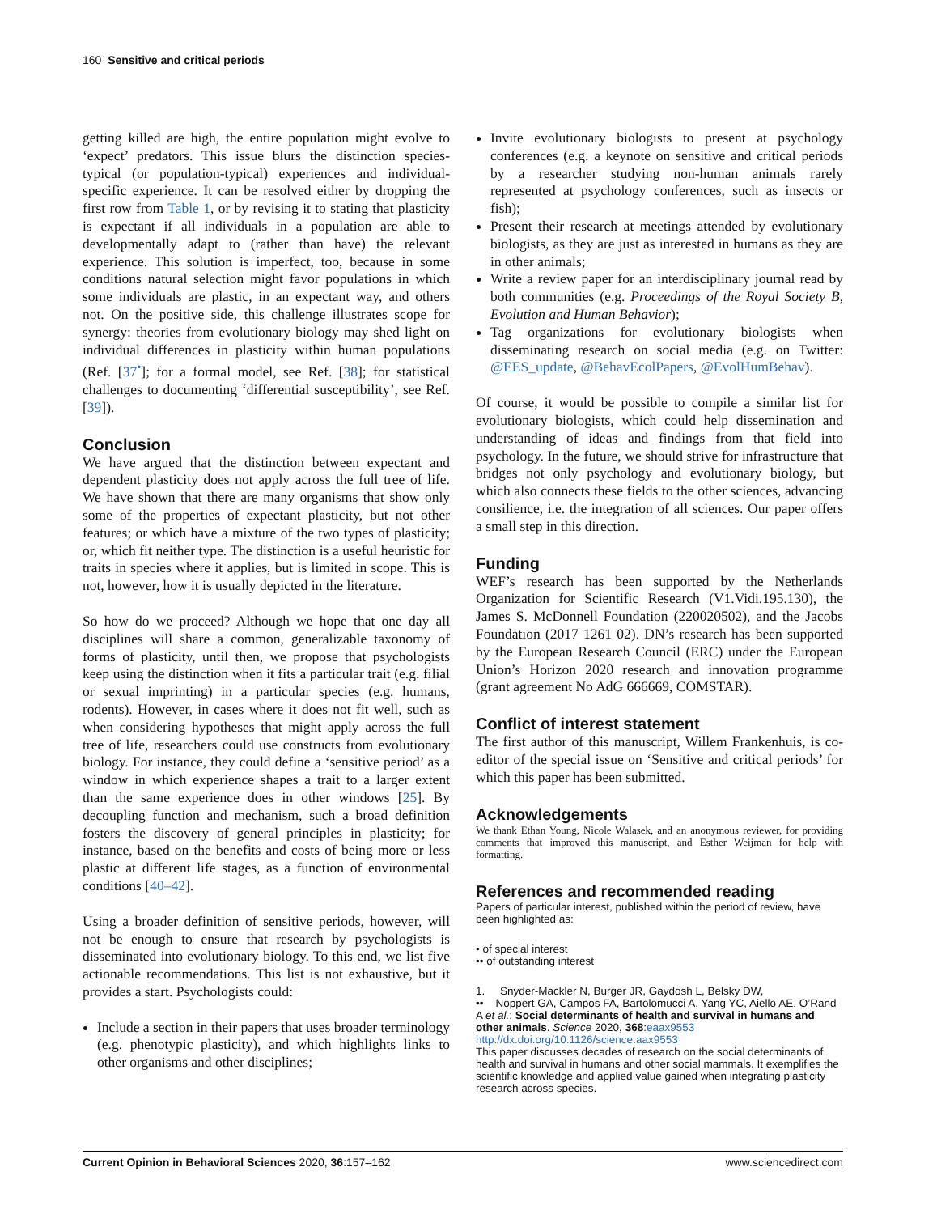160 Sensitive and critical periods
getting killed are high, the entire population might evolve to ‘expect’ predators. This issue blurs the distinction species-typical (or population-typical) experiences and individual-specific experience. It can be resolved either by dropping the first row from Table 1, or by revising it to stating that plasticity is expectant if all individuals in a population are able to developmentally adapt to (rather than have) the relevant experience. This solution is imperfect, too, because in some conditions natural selection might favor populations in which some individuals are plastic, in an expectant way, and others not. On the positive side, this challenge illustrates scope for synergy: theories from evolutionary biology may shed light on individual differences in plasticity within human populations (Ref. [37<sup>•</sup>]; for a formal model, see Ref. [38]; for statistical challenges to documenting ‘differential susceptibility’, see Ref. [39]).
Conclusion
We have argued that the distinction between expectant and dependent plasticity does not apply across the full tree of life. We have shown that there are many organisms that show only some of the properties of expectant plasticity, but not other features; or which have a mixture of the two types of plasticity; or, which fit neither type. The distinction is a useful heuristic for traits in species where it applies, but is limited in scope. This is not, however, how it is usually depicted in the literature.
So how do we proceed? Although we hope that one day all disciplines will share a common, generalizable taxonomy of forms of plasticity, until then, we propose that psychologists keep using the distinction when it fits a particular trait (e.g. filial or sexual imprinting) in a particular species (e.g. humans, rodents). However, in cases where it does not fit well, such as when considering hypotheses that might apply across the full tree of life, researchers could use constructs from evolutionary biology. For instance, they could define a ‘sensitive period’ as a window in which experience shapes a trait to a larger extent than the same experience does in other windows [25]. By decoupling function and mechanism, such a broad definition fosters the discovery of general principles in plasticity; for instance, based on the benefits and costs of being more or less plastic at different life stages, as a function of environmental conditions [40–42].
Using a broader definition of sensitive periods, however, will not be enough to ensure that research by psychologists is disseminated into evolutionary biology. To this end, we list five actionable recommendations. This list is not exhaustive, but it provides a start. Psychologists could:
Include a section in their papers that uses broader terminology (e.g. phenotypic plasticity), and which highlights links to other organisms and other disciplines;
Invite evolutionary biologists to present at psychology conferences (e.g. a keynote on sensitive and critical periods by a researcher studying non-human animals rarely represented at psychology conferences, such as insects or fish);
Present their research at meetings attended by evolutionary biologists, as they are just as interested in humans as they are in other animals;
Write a review paper for an interdisciplinary journal read by both communities (e.g. Proceedings of the Royal Society B, Evolution and Human Behavior);
Tag organizations for evolutionary biologists when disseminating research on social media (e.g. on Twitter: @EES_update, @BehavEcolPapers, @EvolHumBehav).
Of course, it would be possible to compile a similar list for evolutionary biologists, which could help dissemination and understanding of ideas and findings from that field into psychology. In the future, we should strive for infrastructure that bridges not only psychology and evolutionary biology, but which also connects these fields to the other sciences, advancing consilience, i.e. the integration of all sciences. Our paper offers a small step in this direction.
Funding
WEF’s research has been supported by the Netherlands Organization for Scientific Research (V1.Vidi.195.130), the James S. McDonnell Foundation (220020502), and the Jacobs Foundation (2017 1261 02). DN’s research has been supported by the European Research Council (ERC) under the European Union’s Horizon 2020 research and innovation programme (grant agreement No AdG 666669, COMSTAR).
Conflict of interest statement
The first author of this manuscript, Willem Frankenhuis, is co-editor of the special issue on ‘Sensitive and critical periods’ for which this paper has been submitted.
Acknowledgements
We thank Ethan Young, Nicole Walasek, and an anonymous reviewer, for providing comments that improved this manuscript, and Esther Weijman for help with formatting.
References and recommended reading
Papers of particular interest, published within the period of review, have been highlighted as:
• of special interest
•• of outstanding interest
1. Snyder-Mackler N, Burger JR, Gaydosh L, Belsky DW,
•• Noppert GA, Campos FA, Bartolomucci A, Yang YC, Aiello AE, O’Rand A et al.: Social determinants of health and survival in humans and other animals. Science 2020, 368:eaax9553 http://dx.doi.org/10.1126/science.aax9553
This paper discusses decades of research on the social determinants of health and survival in humans and other social mammals. It exemplifies the scientific knowledge and applied value gained when integrating plasticity research across species.
Current Opinion in Behavioral Sciences 2020, 36:157–162 www.sciencedirect.com